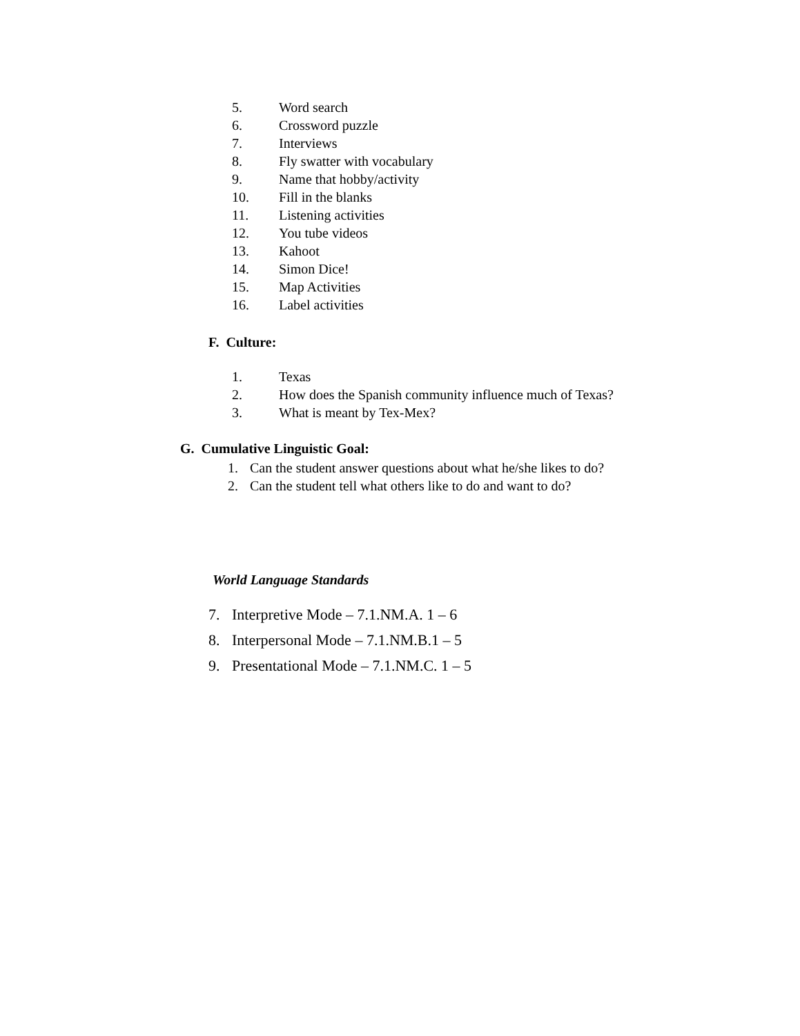5. Word search
6. Crossword puzzle
7. Interviews
8. Fly swatter with vocabulary
9. Name that hobby/activity
10. Fill in the blanks
11. Listening activities
12. You tube videos
13. Kahoot
14. Simon Dice!
15. Map Activities
16. Label activities
F. Culture:
1. Texas
2. How does the Spanish community influence much of Texas?
3. What is meant by Tex-Mex?
G. Cumulative Linguistic Goal:
1. Can the student answer questions about what he/she likes to do?
2. Can the student tell what others like to do and want to do?
World Language Standards
7. Interpretive Mode – 7.1.NM.A. 1 – 6
8. Interpersonal Mode – 7.1.NM.B.1 – 5
9. Presentational Mode – 7.1.NM.C. 1 – 5